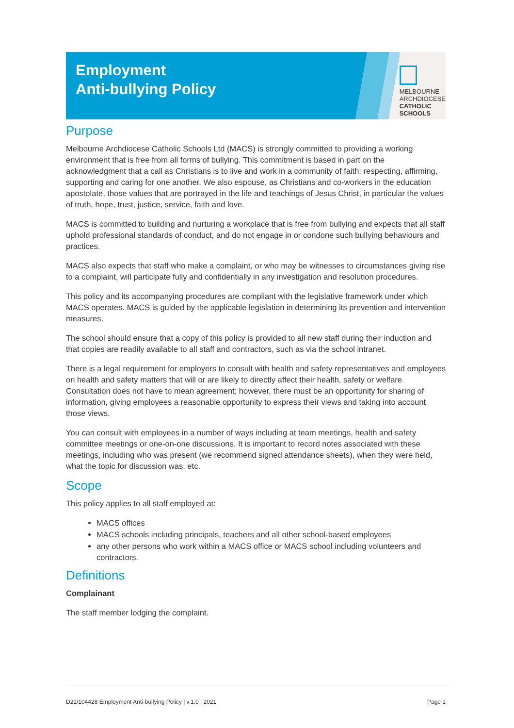Employment
Anti-bullying Policy
MELBOURNE
ARCHDIOCESE
CATHOLIC SCHOOLS
Purpose
Melbourne Archdiocese Catholic Schools Ltd (MACS) is strongly committed to providing a working environment that is free from all forms of bullying. This commitment is based in part on the acknowledgment that a call as Christians is to live and work in a community of faith: respecting, affirming, supporting and caring for one another. We also espouse, as Christians and co-workers in the education apostolate, those values that are portrayed in the life and teachings of Jesus Christ, in particular the values of truth, hope, trust, justice, service, faith and love.
MACS is committed to building and nurturing a workplace that is free from bullying and expects that all staff uphold professional standards of conduct, and do not engage in or condone such bullying behaviours and practices.
MACS also expects that staff who make a complaint, or who may be witnesses to circumstances giving rise to a complaint, will participate fully and confidentially in any investigation and resolution procedures.
This policy and its accompanying procedures are compliant with the legislative framework under which MACS operates. MACS is guided by the applicable legislation in determining its prevention and intervention measures.
The school should ensure that a copy of this policy is provided to all new staff during their induction and that copies are readily available to all staff and contractors, such as via the school intranet.
There is a legal requirement for employers to consult with health and safety representatives and employees on health and safety matters that will or are likely to directly affect their health, safety or welfare. Consultation does not have to mean agreement; however, there must be an opportunity for sharing of information, giving employees a reasonable opportunity to express their views and taking into account those views.
You can consult with employees in a number of ways including at team meetings, health and safety committee meetings or one-on-one discussions. It is important to record notes associated with these meetings, including who was present (we recommend signed attendance sheets), when they were held, what the topic for discussion was, etc.
Scope
This policy applies to all staff employed at:
MACS offices
MACS schools including principals, teachers and all other school-based employees
any other persons who work within a MACS office or MACS school including volunteers and contractors.
Definitions
Complainant
The staff member lodging the complaint.
D21/104428 Employment Anti-bullying Policy | v.1.0 | 2021 Page 1